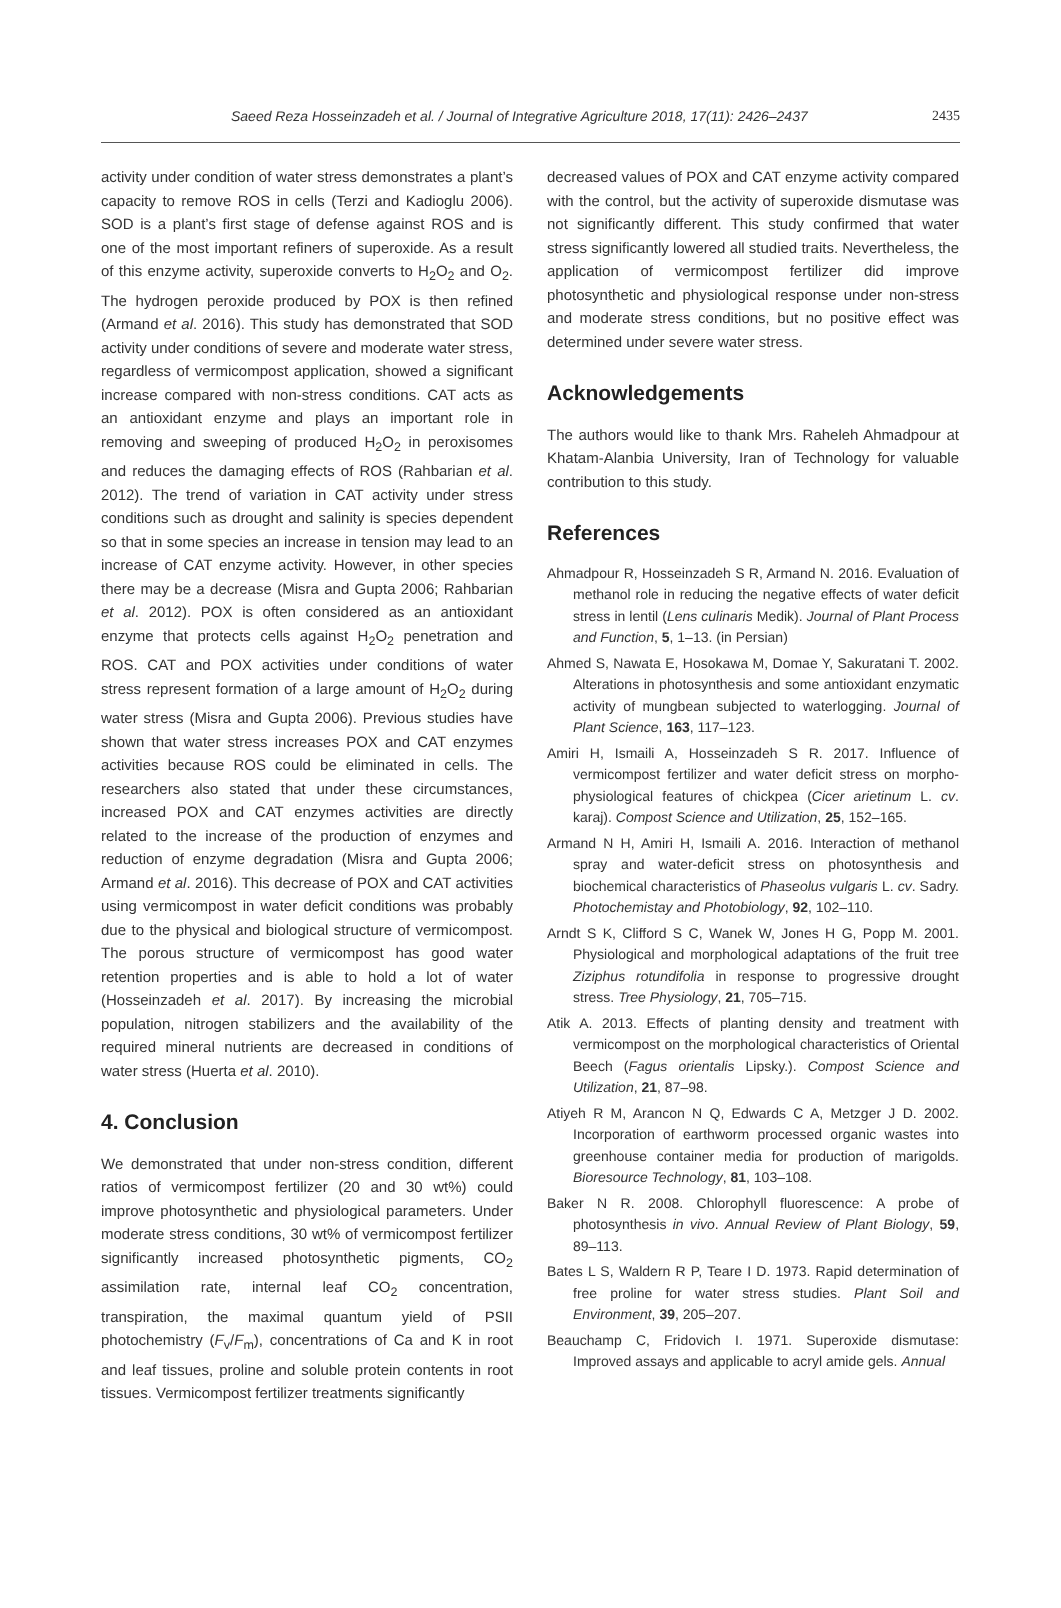Saeed Reza Hosseinzadeh et al. / Journal of Integrative Agriculture 2018, 17(11): 2426–2437 2435
activity under condition of water stress demonstrates a plant’s capacity to remove ROS in cells (Terzi and Kadioglu 2006). SOD is a plant’s first stage of defense against ROS and is one of the most important refiners of superoxide. As a result of this enzyme activity, superoxide converts to H<sub>2</sub>O<sub>2</sub> and O<sub>2</sub>. The hydrogen peroxide produced by POX is then refined (Armand et al. 2016). This study has demonstrated that SOD activity under conditions of severe and moderate water stress, regardless of vermicompost application, showed a significant increase compared with non-stress conditions. CAT acts as an antioxidant enzyme and plays an important role in removing and sweeping of produced H<sub>2</sub>O<sub>2</sub> in peroxisomes and reduces the damaging effects of ROS (Rahbarian et al. 2012). The trend of variation in CAT activity under stress conditions such as drought and salinity is species dependent so that in some species an increase in tension may lead to an increase of CAT enzyme activity. However, in other species there may be a decrease (Misra and Gupta 2006; Rahbarian et al. 2012). POX is often considered as an antioxidant enzyme that protects cells against H<sub>2</sub>O<sub>2</sub> penetration and ROS. CAT and POX activities under conditions of water stress represent formation of a large amount of H<sub>2</sub>O<sub>2</sub> during water stress (Misra and Gupta 2006). Previous studies have shown that water stress increases POX and CAT enzymes activities because ROS could be eliminated in cells. The researchers also stated that under these circumstances, increased POX and CAT enzymes activities are directly related to the increase of the production of enzymes and reduction of enzyme degradation (Misra and Gupta 2006; Armand et al. 2016). This decrease of POX and CAT activities using vermicompost in water deficit conditions was probably due to the physical and biological structure of vermicompost. The porous structure of vermicompost has good water retention properties and is able to hold a lot of water (Hosseinzadeh et al. 2017). By increasing the microbial population, nitrogen stabilizers and the availability of the required mineral nutrients are decreased in conditions of water stress (Huerta et al. 2010).
4. Conclusion
We demonstrated that under non-stress condition, different ratios of vermicompost fertilizer (20 and 30 wt%) could improve photosynthetic and physiological parameters. Under moderate stress conditions, 30 wt% of vermicompost fertilizer significantly increased photosynthetic pigments, CO<sub>2</sub> assimilation rate, internal leaf CO<sub>2</sub> concentration, transpiration, the maximal quantum yield of PSII photochemistry (F<sub>v</sub>/F<sub>m</sub>), concentrations of Ca and K in root and leaf tissues, proline and soluble protein contents in root tissues. Vermicompost fertilizer treatments significantly
decreased values of POX and CAT enzyme activity compared with the control, but the activity of superoxide dismutase was not significantly different. This study confirmed that water stress significantly lowered all studied traits. Nevertheless, the application of vermicompost fertilizer did improve photosynthetic and physiological response under non-stress and moderate stress conditions, but no positive effect was determined under severe water stress.
Acknowledgements
The authors would like to thank Mrs. Raheleh Ahmadpour at Khatam-Alanbia University, Iran of Technology for valuable contribution to this study.
References
Ahmadpour R, Hosseinzadeh S R, Armand N. 2016. Evaluation of methanol role in reducing the negative effects of water deficit stress in lentil (Lens culinaris Medik). Journal of Plant Process and Function, 5, 1–13. (in Persian)
Ahmed S, Nawata E, Hosokawa M, Domae Y, Sakuratani T. 2002. Alterations in photosynthesis and some antioxidant enzymatic activity of mungbean subjected to waterlogging. Journal of Plant Science, 163, 117–123.
Amiri H, Ismaili A, Hosseinzadeh S R. 2017. Influence of vermicompost fertilizer and water deficit stress on morpho-physiological features of chickpea (Cicer arietinum L. cv. karaj). Compost Science and Utilization, 25, 152–165.
Armand N H, Amiri H, Ismaili A. 2016. Interaction of methanol spray and water-deficit stress on photosynthesis and biochemical characteristics of Phaseolus vulgaris L. cv. Sadry. Photochemistay and Photobiology, 92, 102–110.
Arndt S K, Clifford S C, Wanek W, Jones H G, Popp M. 2001. Physiological and morphological adaptations of the fruit tree Ziziphus rotundifolia in response to progressive drought stress. Tree Physiology, 21, 705–715.
Atik A. 2013. Effects of planting density and treatment with vermicompost on the morphological characteristics of Oriental Beech (Fagus orientalis Lipsky.). Compost Science and Utilization, 21, 87–98.
Atiyeh R M, Arancon N Q, Edwards C A, Metzger J D. 2002. Incorporation of earthworm processed organic wastes into greenhouse container media for production of marigolds. Bioresource Technology, 81, 103–108.
Baker N R. 2008. Chlorophyll fluorescence: A probe of photosynthesis in vivo. Annual Review of Plant Biology, 59, 89–113.
Bates L S, Waldern R P, Teare I D. 1973. Rapid determination of free proline for water stress studies. Plant Soil and Environment, 39, 205–207.
Beauchamp C, Fridovich I. 1971. Superoxide dismutase: Improved assays and applicable to acryl amide gels. Annual